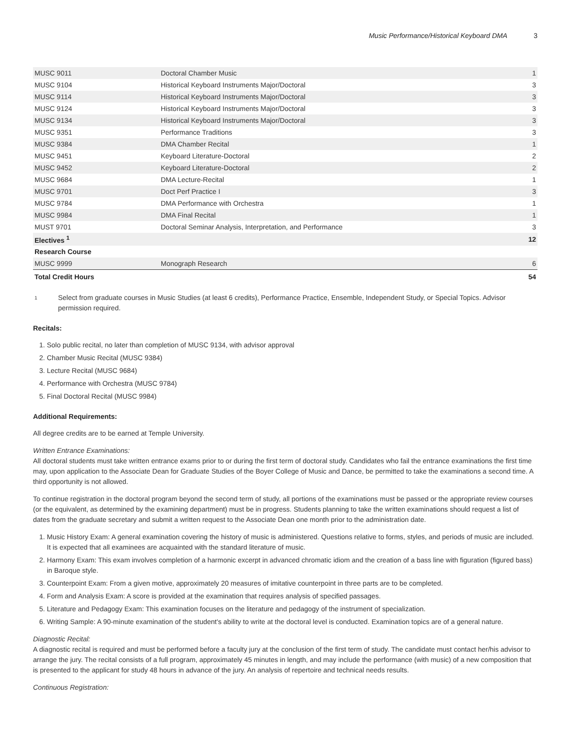Music Performance/Historical Keyboard DMA 3
| MUSC 9011 | Doctoral Chamber Music | 1 |
| MUSC 9104 | Historical Keyboard Instruments Major/Doctoral | 3 |
| MUSC 9114 | Historical Keyboard Instruments Major/Doctoral | 3 |
| MUSC 9124 | Historical Keyboard Instruments Major/Doctoral | 3 |
| MUSC 9134 | Historical Keyboard Instruments Major/Doctoral | 3 |
| MUSC 9351 | Performance Traditions | 3 |
| MUSC 9384 | DMA Chamber Recital | 1 |
| MUSC 9451 | Keyboard Literature-Doctoral | 2 |
| MUSC 9452 | Keyboard Literature-Doctoral | 2 |
| MUSC 9684 | DMA Lecture-Recital | 1 |
| MUSC 9701 | Doct Perf Practice I | 3 |
| MUSC 9784 | DMA Performance with Orchestra | 1 |
| MUSC 9984 | DMA Final Recital | 1 |
| MUST 9701 | Doctoral Seminar Analysis, Interpretation, and Performance | 3 |
| Electives <sup>1</sup> | | 12 |
| Research Course | | |
| MUSC 9999 | Monograph Research | 6 |
| Total Credit Hours | | 54 |
<sup>1</sup>
Select from graduate courses in Music Studies (at least 6 credits), Performance Practice, Ensemble, Independent Study, or Special Topics. Advisor permission required.
Recitals:
1. Solo public recital, no later than completion of MUSC 9134, with advisor approval
2. Chamber Music Recital (MUSC 9384)
3. Lecture Recital (MUSC 9684)
4. Performance with Orchestra (MUSC 9784)
5. Final Doctoral Recital (MUSC 9984)
Additional Requirements:
All degree credits are to be earned at Temple University.
Written Entrance Examinations:
All doctoral students must take written entrance exams prior to or during the first term of doctoral study. Candidates who fail the entrance examinations the first time may, upon application to the Associate Dean for Graduate Studies of the Boyer College of Music and Dance, be permitted to take the examinations a second time. A third opportunity is not allowed.
To continue registration in the doctoral program beyond the second term of study, all portions of the examinations must be passed or the appropriate review courses (or the equivalent, as determined by the examining department) must be in progress. Students planning to take the written examinations should request a list of dates from the graduate secretary and submit a written request to the Associate Dean one month prior to the administration date.
1. Music History Exam: A general examination covering the history of music is administered. Questions relative to forms, styles, and periods of music are included. It is expected that all examinees are acquainted with the standard literature of music.
2. Harmony Exam: This exam involves completion of a harmonic excerpt in advanced chromatic idiom and the creation of a bass line with figuration (figured bass) in Baroque style.
3. Counterpoint Exam: From a given motive, approximately 20 measures of imitative counterpoint in three parts are to be completed.
4. Form and Analysis Exam: A score is provided at the examination that requires analysis of specified passages.
5. Literature and Pedagogy Exam: This examination focuses on the literature and pedagogy of the instrument of specialization.
6. Writing Sample: A 90-minute examination of the student's ability to write at the doctoral level is conducted. Examination topics are of a general nature.
Diagnostic Recital:
A diagnostic recital is required and must be performed before a faculty jury at the conclusion of the first term of study. The candidate must contact her/his advisor to arrange the jury. The recital consists of a full program, approximately 45 minutes in length, and may include the performance (with music) of a new composition that is presented to the applicant for study 48 hours in advance of the jury. An analysis of repertoire and technical needs results.
Continuous Registration: